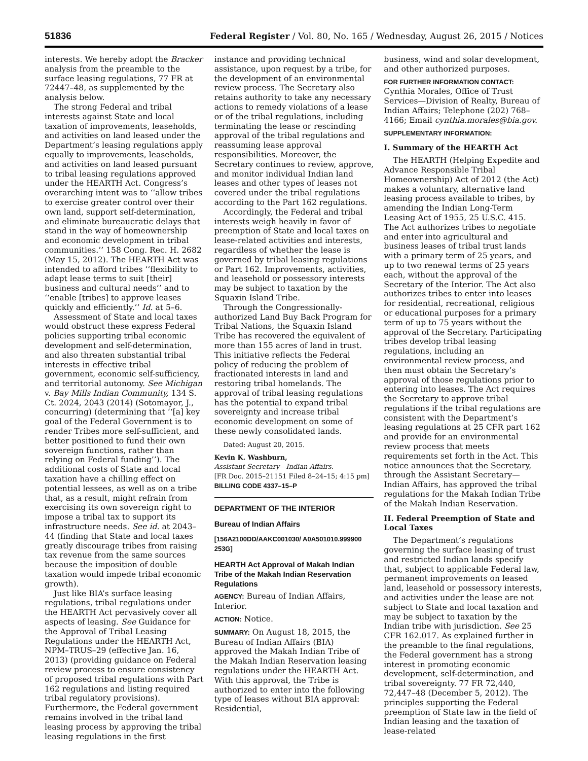51836 Federal Register / Vol. 80, No. 165 / Wednesday, August 26, 2015 / Notices
interests. We hereby adopt the Bracker analysis from the preamble to the surface leasing regulations, 77 FR at 72447–48, as supplemented by the analysis below.
The strong Federal and tribal interests against State and local taxation of improvements, leaseholds, and activities on land leased under the Department’s leasing regulations apply equally to improvements, leaseholds, and activities on land leased pursuant to tribal leasing regulations approved under the HEARTH Act. Congress’s overarching intent was to ‘‘allow tribes to exercise greater control over their own land, support self-determination, and eliminate bureaucratic delays that stand in the way of homeownership and economic development in tribal communities.’’ 158 Cong. Rec. H. 2682 (May 15, 2012). The HEARTH Act was intended to afford tribes ‘‘flexibility to adapt lease terms to suit [their] business and cultural needs’’ and to ‘‘enable [tribes] to approve leases quickly and efficiently.’’ Id. at 5–6.
Assessment of State and local taxes would obstruct these express Federal policies supporting tribal economic development and self-determination, and also threaten substantial tribal interests in effective tribal government, economic self-sufficiency, and territorial autonomy. See Michigan v. Bay Mills Indian Community, 134 S. Ct. 2024, 2043 (2014) (Sotomayor, J., concurring) (determining that ‘‘[a] key goal of the Federal Government is to render Tribes more self-sufficient, and better positioned to fund their own sovereign functions, rather than relying on Federal funding’’). The additional costs of State and local taxation have a chilling effect on potential lessees, as well as on a tribe that, as a result, might refrain from exercising its own sovereign right to impose a tribal tax to support its infrastructure needs. See id. at 2043–44 (finding that State and local taxes greatly discourage tribes from raising tax revenue from the same sources because the imposition of double taxation would impede tribal economic growth).
Just like BIA’s surface leasing regulations, tribal regulations under the HEARTH Act pervasively cover all aspects of leasing. See Guidance for the Approval of Tribal Leasing Regulations under the HEARTH Act, NPM–TRUS–29 (effective Jan. 16, 2013) (providing guidance on Federal review process to ensure consistency of proposed tribal regulations with Part 162 regulations and listing required tribal regulatory provisions). Furthermore, the Federal government remains involved in the tribal land leasing process by approving the tribal leasing regulations in the first
instance and providing technical assistance, upon request by a tribe, for the development of an environmental review process. The Secretary also retains authority to take any necessary actions to remedy violations of a lease or of the tribal regulations, including terminating the lease or rescinding approval of the tribal regulations and reassuming lease approval responsibilities. Moreover, the Secretary continues to review, approve, and monitor individual Indian land leases and other types of leases not covered under the tribal regulations according to the Part 162 regulations.
Accordingly, the Federal and tribal interests weigh heavily in favor of preemption of State and local taxes on lease-related activities and interests, regardless of whether the lease is governed by tribal leasing regulations or Part 162. Improvements, activities, and leasehold or possessory interests may be subject to taxation by the Squaxin Island Tribe.
Through the Congressionally-authorized Land Buy Back Program for Tribal Nations, the Squaxin Island Tribe has recovered the equivalent of more than 155 acres of land in trust. This initiative reflects the Federal policy of reducing the problem of fractionated interests in land and restoring tribal homelands. The approval of tribal leasing regulations has the potential to expand tribal sovereignty and increase tribal economic development on some of these newly consolidated lands.
Dated: August 20, 2015.
Kevin K. Washburn,
Assistant Secretary—Indian Affairs.
[FR Doc. 2015–21151 Filed 8–24–15; 4:15 pm]
BILLING CODE 4337–15–P
DEPARTMENT OF THE INTERIOR
Bureau of Indian Affairs
[156A2100DD/AAKC001030/ A0A501010.999900 253G]
HEARTH Act Approval of Makah Indian Tribe of the Makah Indian Reservation Regulations
AGENCY: Bureau of Indian Affairs, Interior.
ACTION: Notice.
SUMMARY: On August 18, 2015, the Bureau of Indian Affairs (BIA) approved the Makah Indian Tribe of the Makah Indian Reservation leasing regulations under the HEARTH Act. With this approval, the Tribe is authorized to enter into the following type of leases without BIA approval: Residential,
business, wind and solar development, and other authorized purposes.
FOR FURTHER INFORMATION CONTACT: Cynthia Morales, Office of Trust Services—Division of Realty, Bureau of Indian Affairs; Telephone (202) 768–4166; Email cynthia.morales@bia.gov.
SUPPLEMENTARY INFORMATION:
I. Summary of the HEARTH Act
The HEARTH (Helping Expedite and Advance Responsible Tribal Homeownership) Act of 2012 (the Act) makes a voluntary, alternative land leasing process available to tribes, by amending the Indian Long-Term Leasing Act of 1955, 25 U.S.C. 415. The Act authorizes tribes to negotiate and enter into agricultural and business leases of tribal trust lands with a primary term of 25 years, and up to two renewal terms of 25 years each, without the approval of the Secretary of the Interior. The Act also authorizes tribes to enter into leases for residential, recreational, religious or educational purposes for a primary term of up to 75 years without the approval of the Secretary. Participating tribes develop tribal leasing regulations, including an environmental review process, and then must obtain the Secretary’s approval of those regulations prior to entering into leases. The Act requires the Secretary to approve tribal regulations if the tribal regulations are consistent with the Department’s leasing regulations at 25 CFR part 162 and provide for an environmental review process that meets requirements set forth in the Act. This notice announces that the Secretary, through the Assistant Secretary—Indian Affairs, has approved the tribal regulations for the Makah Indian Tribe of the Makah Indian Reservation.
II. Federal Preemption of State and Local Taxes
The Department’s regulations governing the surface leasing of trust and restricted Indian lands specify that, subject to applicable Federal law, permanent improvements on leased land, leasehold or possessory interests, and activities under the lease are not subject to State and local taxation and may be subject to taxation by the Indian tribe with jurisdiction. See 25 CFR 162.017. As explained further in the preamble to the final regulations, the Federal government has a strong interest in promoting economic development, self-determination, and tribal sovereignty. 77 FR 72,440, 72,447–48 (December 5, 2012). The principles supporting the Federal preemption of State law in the field of Indian leasing and the taxation of lease-related